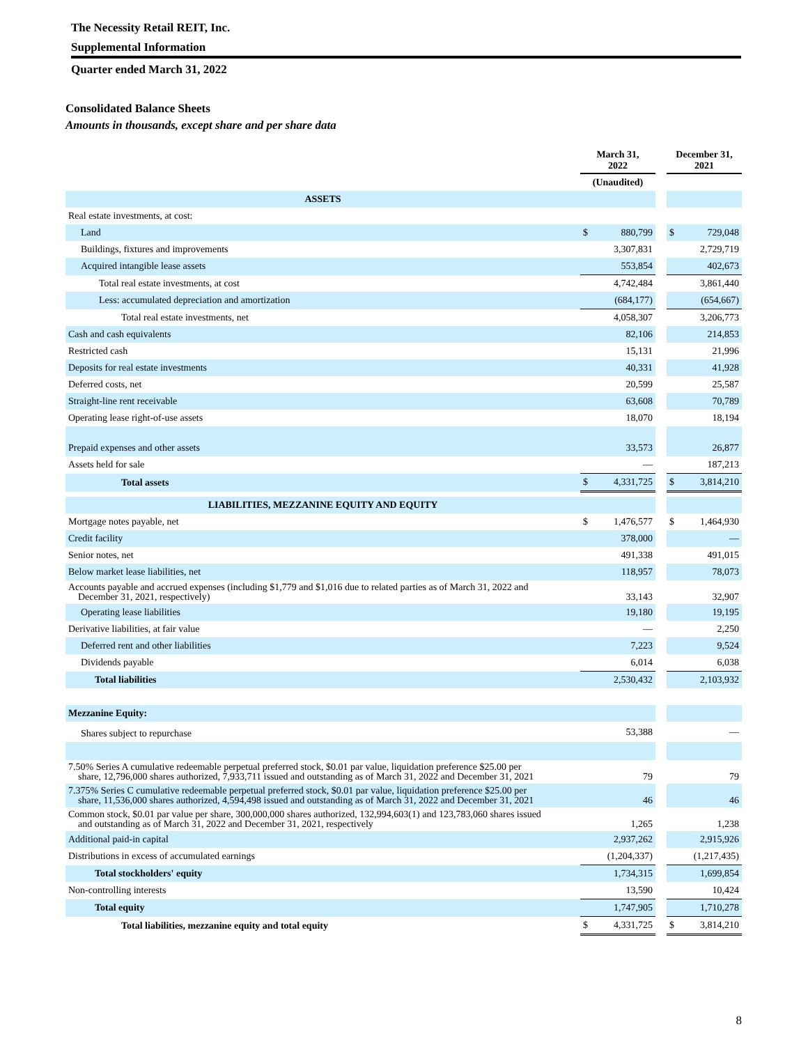The Necessity Retail REIT, Inc.
Supplemental Information
Quarter ended March 31, 2022
Consolidated Balance Sheets
Amounts in thousands, except share and per share data
| | March 31, 2022 | | | December 31, 2021 | |
| | (Unaudited) | | | | |
| ASSETS | | | | | |
| Real estate investments, at cost: | | | | | |
| Land | $ | 880,799 | | $ | 729,048 |
| Buildings, fixtures and improvements | | 3,307,831 | | | 2,729,719 |
| Acquired intangible lease assets | | 553,854 | | | 402,673 |
| Total real estate investments, at cost | | 4,742,484 | | | 3,861,440 |
| Less: accumulated depreciation and amortization | | (684,177) | | | (654,667) |
| Total real estate investments, net | | 4,058,307 | | | 3,206,773 |
| Cash and cash equivalents | | 82,106 | | | 214,853 |
| Restricted cash | | 15,131 | | | 21,996 |
| Deposits for real estate investments | | 40,331 | | | 41,928 |
| Deferred costs, net | | 20,599 | | | 25,587 |
| Straight-line rent receivable | | 63,608 | | | 70,789 |
| Operating lease right-of-use assets | | 18,070 | | | 18,194 |
| Prepaid expenses and other assets | | 33,573 | | | 26,877 |
| Assets held for sale | | — | | | 187,213 |
| Total assets | $ | 4,331,725 | | $ | 3,814,210 |
| LIABILITIES, MEZZANINE EQUITY AND EQUITY | | | | | |
| Mortgage notes payable, net | $ | 1,476,577 | | $ | 1,464,930 |
| Credit facility | | 378,000 | | | — |
| Senior notes, net | | 491,338 | | | 491,015 |
| Below market lease liabilities, net | | 118,957 | | | 78,073 |
| Accounts payable and accrued expenses (including $1,779 and $1,016 due to related parties as of March 31, 2022 and December 31, 2021, respectively) | | 33,143 | | | 32,907 |
| Operating lease liabilities | | 19,180 | | | 19,195 |
| Derivative liabilities, at fair value | | — | | | 2,250 |
| Deferred rent and other liabilities | | 7,223 | | | 9,524 |
| Dividends payable | | 6,014 | | | 6,038 |
| Total liabilities | | 2,530,432 | | | 2,103,932 |
| Mezzanine Equity: | | | | | |
| Shares subject to repurchase | | 53,388 | | | — |
| 7.50% Series A cumulative redeemable perpetual preferred stock, $0.01 par value, liquidation preference $25.00 per share, 12,796,000 shares authorized, 7,933,711 issued and outstanding as of March 31, 2022 and December 31, 2021 | | 79 | | | 79 |
| 7.375% Series C cumulative redeemable perpetual preferred stock, $0.01 par value, liquidation preference $25.00 per share, 11,536,000 shares authorized, 4,594,498 issued and outstanding as of March 31, 2022 and December 31, 2021 | | 46 | | | 46 |
| Common stock, $0.01 par value per share, 300,000,000 shares authorized, 132,994,603(1) and 123,783,060 shares issued and outstanding as of March 31, 2022 and December 31, 2021, respectively | | 1,265 | | | 1,238 |
| Additional paid-in capital | | 2,937,262 | | | 2,915,926 |
| Distributions in excess of accumulated earnings | | (1,204,337) | | | (1,217,435) |
| Total stockholders' equity | | 1,734,315 | | | 1,699,854 |
| Non-controlling interests | | 13,590 | | | 10,424 |
| Total equity | | 1,747,905 | | | 1,710,278 |
| Total liabilities, mezzanine equity and total equity | $ | 4,331,725 | | $ | 3,814,210 |
8